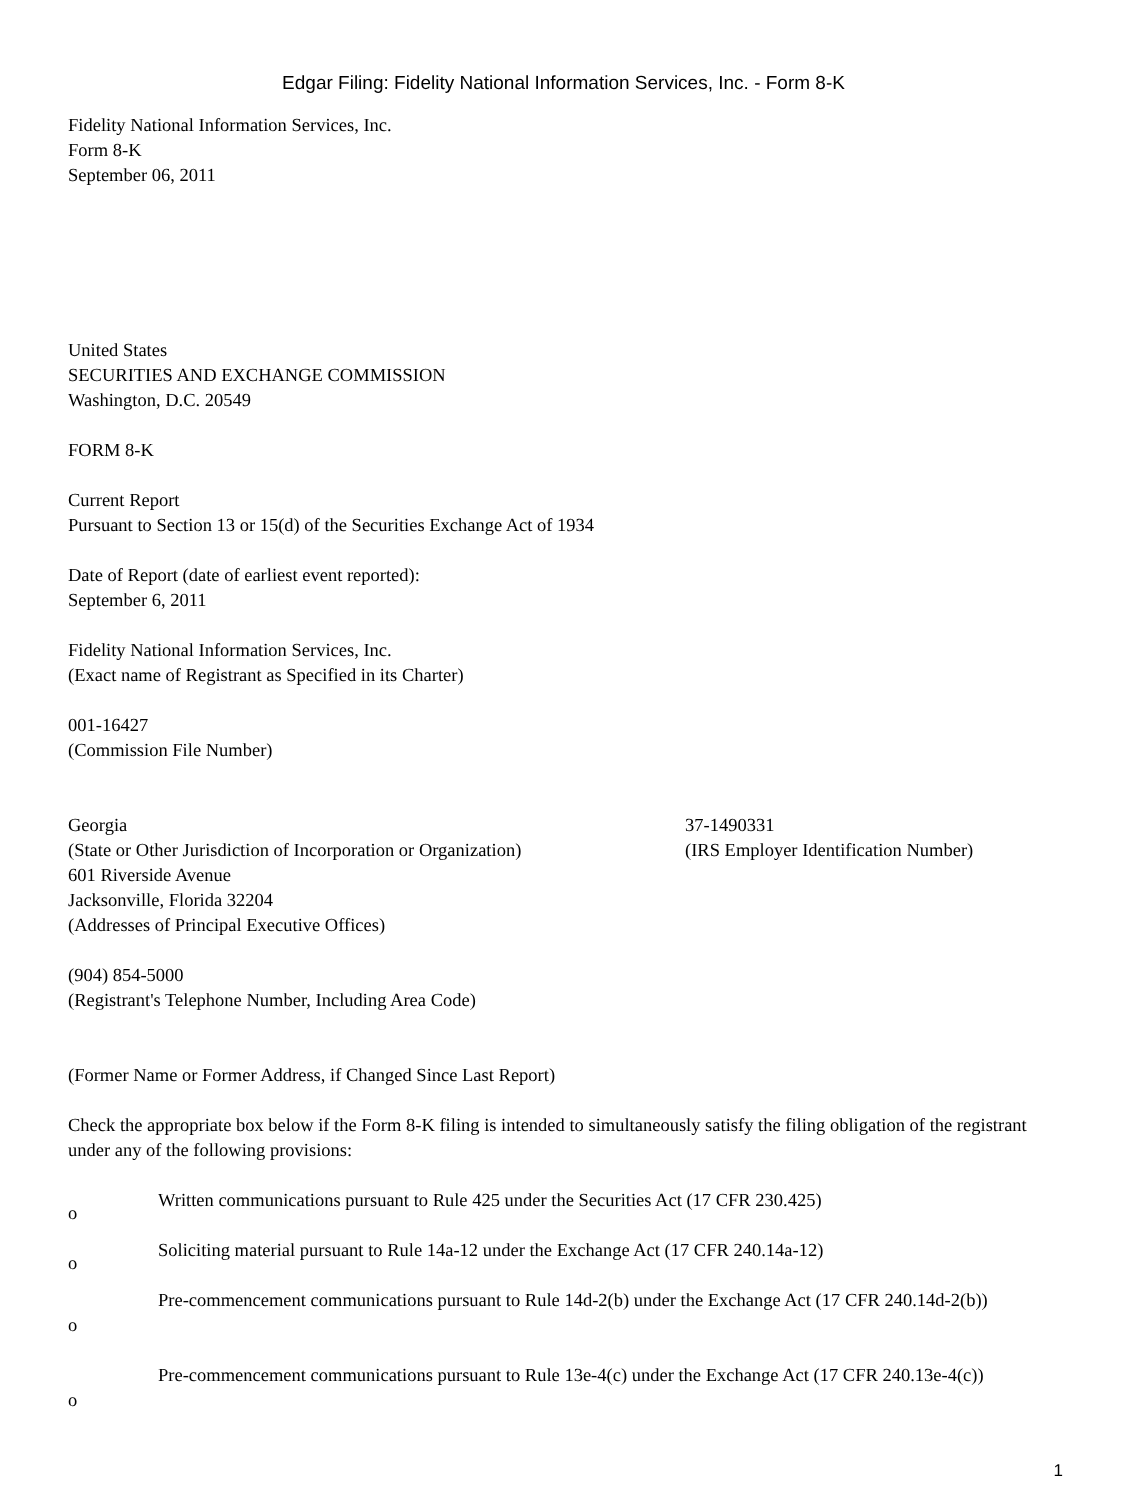Edgar Filing: Fidelity National Information Services, Inc. - Form 8-K
Fidelity National Information Services, Inc.
Form 8-K
September 06, 2011
United States
SECURITIES AND EXCHANGE COMMISSION
Washington, D.C. 20549
FORM 8-K
Current Report
Pursuant to Section 13 or 15(d) of the Securities Exchange Act of 1934
Date of Report (date of earliest event reported):
September 6, 2011
Fidelity National Information Services, Inc.
(Exact name of Registrant as Specified in its Charter)
001-16427
(Commission File Number)
| Georgia (State or Other Jurisdiction of Incorporation or Organization) | 37-1490331 (IRS Employer Identification Number) |
601 Riverside Avenue
Jacksonville, Florida 32204
(Addresses of Principal Executive Offices)
(904) 854-5000
(Registrant's Telephone Number, Including Area Code)
(Former Name or Former Address, if Changed Since Last Report)
Check the appropriate box below if the Form 8-K filing is intended to simultaneously satisfy the filing obligation of the registrant under any of the following provisions:
| o | Written communications pursuant to Rule 425 under the Securities Act (17 CFR 230.425) |
| o | Soliciting material pursuant to Rule 14a-12 under the Exchange Act (17 CFR 240.14a-12) |
| o | Pre-commencement communications pursuant to Rule 14d-2(b) under the Exchange Act (17 CFR 240.14d-2(b)) |
| o | Pre-commencement communications pursuant to Rule 13e-4(c) under the Exchange Act (17 CFR 240.13e-4(c)) |
1